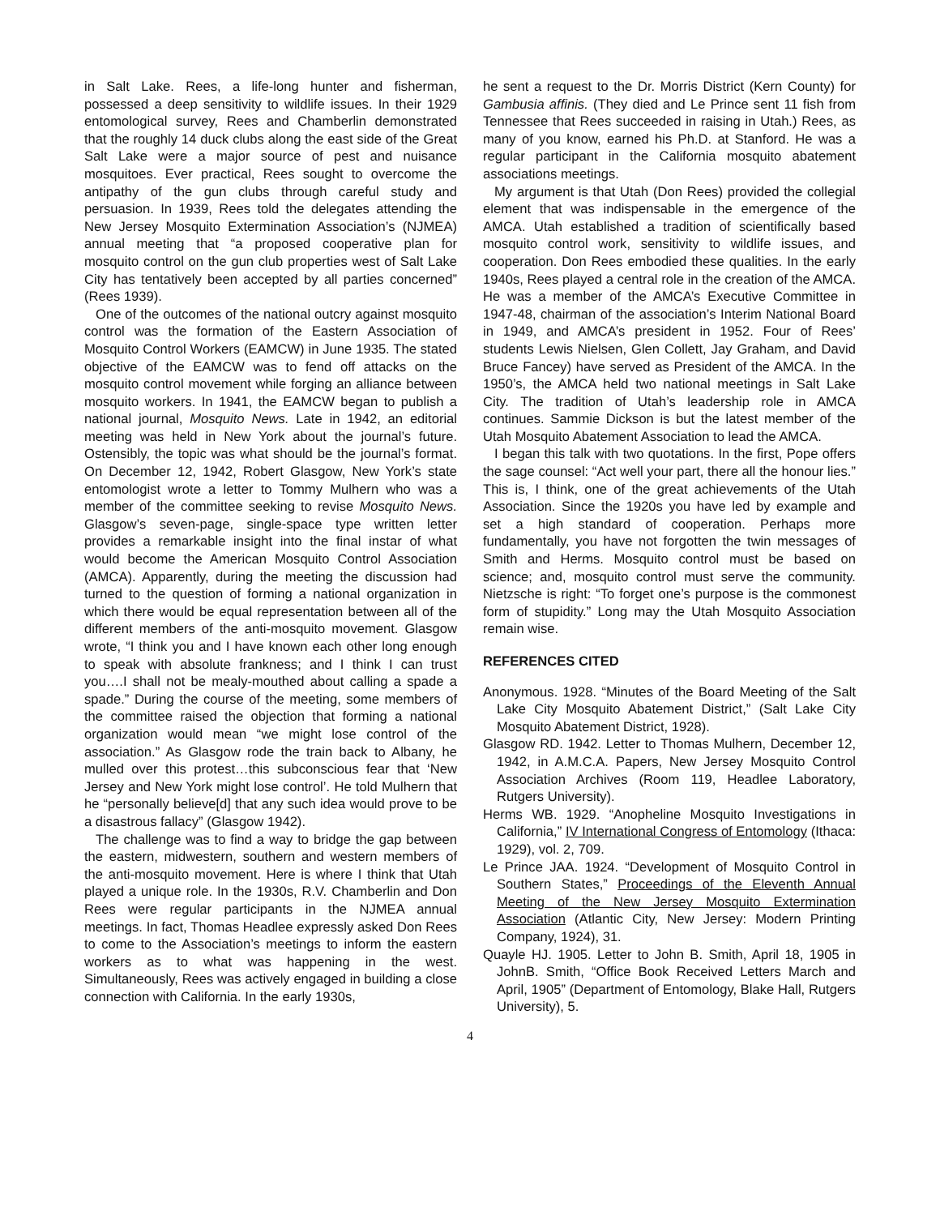in Salt Lake. Rees, a life-long hunter and fisherman, possessed a deep sensitivity to wildlife issues. In their 1929 entomological survey, Rees and Chamberlin demonstrated that the roughly 14 duck clubs along the east side of the Great Salt Lake were a major source of pest and nuisance mosquitoes. Ever practical, Rees sought to overcome the antipathy of the gun clubs through careful study and persuasion. In 1939, Rees told the delegates attending the New Jersey Mosquito Extermination Association’s (NJMEA) annual meeting that “a proposed cooperative plan for mosquito control on the gun club properties west of Salt Lake City has tentatively been accepted by all parties concerned” (Rees 1939).
One of the outcomes of the national outcry against mosquito control was the formation of the Eastern Association of Mosquito Control Workers (EAMCW) in June 1935. The stated objective of the EAMCW was to fend off attacks on the mosquito control movement while forging an alliance between mosquito workers. In 1941, the EAMCW began to publish a national journal, Mosquito News. Late in 1942, an editorial meeting was held in New York about the journal’s future. Ostensibly, the topic was what should be the journal’s format. On December 12, 1942, Robert Glasgow, New York’s state entomologist wrote a letter to Tommy Mulhern who was a member of the committee seeking to revise Mosquito News. Glasgow’s seven-page, single-space type written letter provides a remarkable insight into the final instar of what would become the American Mosquito Control Association (AMCA). Apparently, during the meeting the discussion had turned to the question of forming a national organization in which there would be equal representation between all of the different members of the anti-mosquito movement. Glasgow wrote, “I think you and I have known each other long enough to speak with absolute frankness; and I think I can trust you….I shall not be mealy-mouthed about calling a spade a spade.” During the course of the meeting, some members of the committee raised the objection that forming a national organization would mean “we might lose control of the association.” As Glasgow rode the train back to Albany, he mulled over this protest…this subconscious fear that ‘New Jersey and New York might lose control’. He told Mulhern that he “personally believe[d] that any such idea would prove to be a disastrous fallacy” (Glasgow 1942).
The challenge was to find a way to bridge the gap between the eastern, midwestern, southern and western members of the anti-mosquito movement. Here is where I think that Utah played a unique role. In the 1930s, R.V. Chamberlin and Don Rees were regular participants in the NJMEA annual meetings. In fact, Thomas Headlee expressly asked Don Rees to come to the Association’s meetings to inform the eastern workers as to what was happening in the west. Simultaneously, Rees was actively engaged in building a close connection with California. In the early 1930s,
he sent a request to the Dr. Morris District (Kern County) for Gambusia affinis. (They died and Le Prince sent 11 fish from Tennessee that Rees succeeded in raising in Utah.) Rees, as many of you know, earned his Ph.D. at Stanford. He was a regular participant in the California mosquito abatement associations meetings.
My argument is that Utah (Don Rees) provided the collegial element that was indispensable in the emergence of the AMCA. Utah established a tradition of scientifically based mosquito control work, sensitivity to wildlife issues, and cooperation. Don Rees embodied these qualities. In the early 1940s, Rees played a central role in the creation of the AMCA. He was a member of the AMCA’s Executive Committee in 1947-48, chairman of the association’s Interim National Board in 1949, and AMCA’s president in 1952. Four of Rees’ students Lewis Nielsen, Glen Collett, Jay Graham, and David Bruce Fancey) have served as President of the AMCA. In the 1950’s, the AMCA held two national meetings in Salt Lake City. The tradition of Utah’s leadership role in AMCA continues. Sammie Dickson is but the latest member of the Utah Mosquito Abatement Association to lead the AMCA.
I began this talk with two quotations. In the first, Pope offers the sage counsel: “Act well your part, there all the honour lies.” This is, I think, one of the great achievements of the Utah Association. Since the 1920s you have led by example and set a high standard of cooperation. Perhaps more fundamentally, you have not forgotten the twin messages of Smith and Herms. Mosquito control must be based on science; and, mosquito control must serve the community. Nietzsche is right: “To forget one’s purpose is the commonest form of stupidity.” Long may the Utah Mosquito Association remain wise.
REFERENCES CITED
Anonymous. 1928. “Minutes of the Board Meeting of the Salt Lake City Mosquito Abatement District,” (Salt Lake City Mosquito Abatement District, 1928).
Glasgow RD. 1942. Letter to Thomas Mulhern, December 12, 1942, in A.M.C.A. Papers, New Jersey Mosquito Control Association Archives (Room 119, Headlee Laboratory, Rutgers University).
Herms WB. 1929. “Anopheline Mosquito Investigations in California,” IV International Congress of Entomology (Ithaca: 1929), vol. 2, 709.
Le Prince JAA. 1924. “Development of Mosquito Control in Southern States,” Proceedings of the Eleventh Annual Meeting of the New Jersey Mosquito Extermination Association (Atlantic City, New Jersey: Modern Printing Company, 1924), 31.
Quayle HJ. 1905. Letter to John B. Smith, April 18, 1905 in JohnB. Smith, “Office Book Received Letters March and April, 1905” (Department of Entomology, Blake Hall, Rutgers University), 5.
4